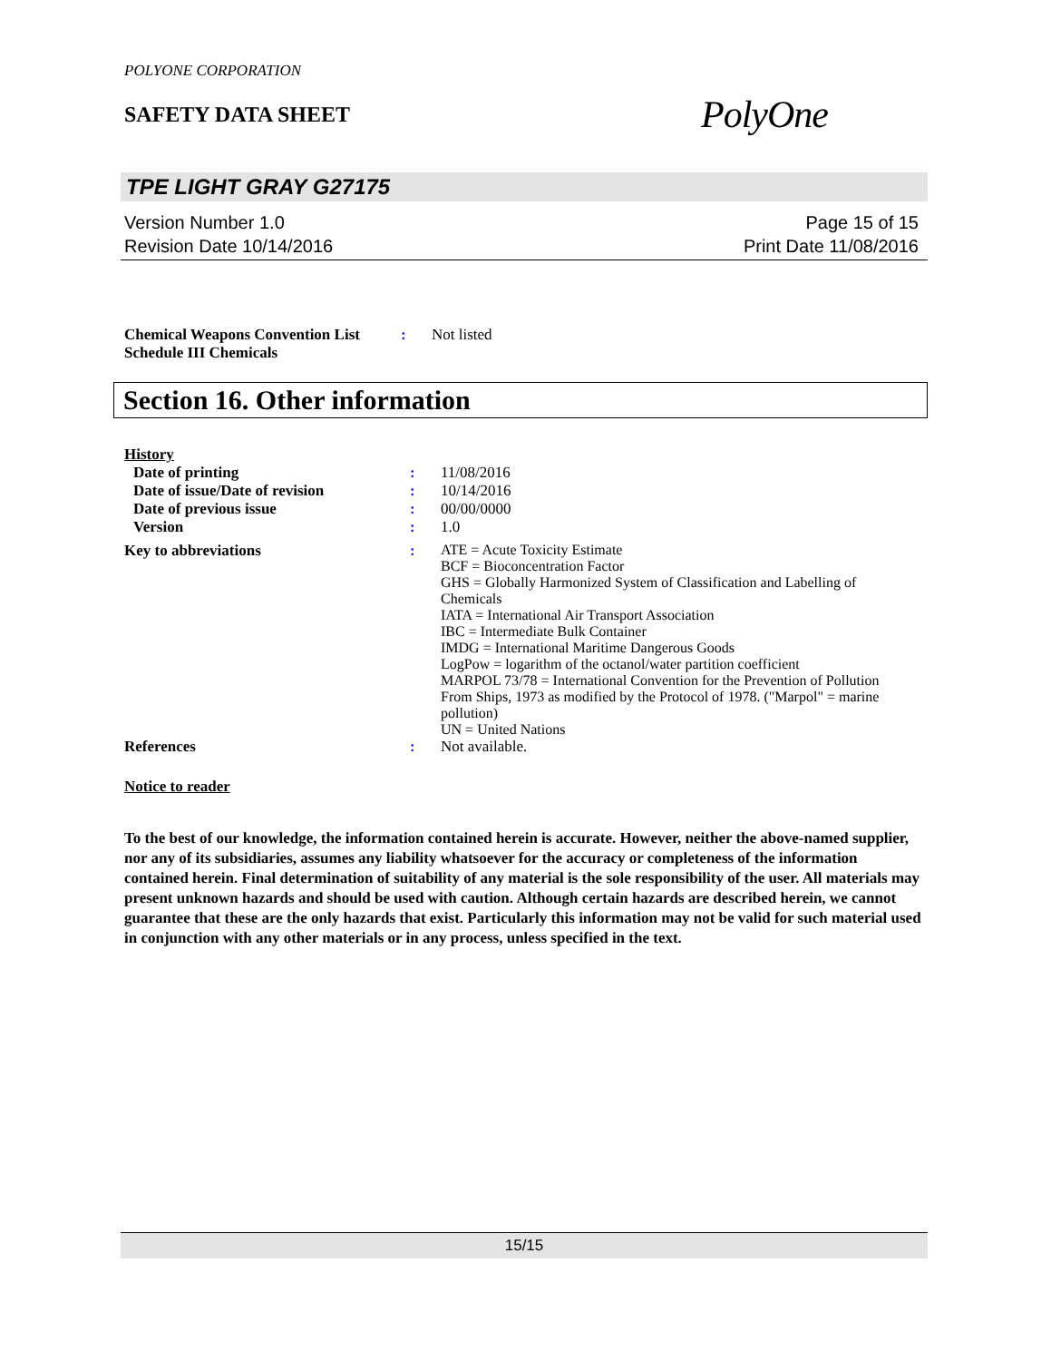POLYONE CORPORATION
SAFETY DATA SHEET
PolyOne
TPE LIGHT GRAY G27175
Version Number 1.0
Revision Date 10/14/2016
Page 15 of 15
Print Date 11/08/2016
| Chemical Weapons Convention List Schedule III Chemicals | : | Not listed |
Section 16. Other information
| History | | |
| Date of printing | : | 11/08/2016 |
| Date of issue/Date of revision | : | 10/14/2016 |
| Date of previous issue | : | 00/00/0000 |
| Version | : | 1.0 |
| Key to abbreviations | : | ATE = Acute Toxicity Estimate BCF = Bioconcentration Factor GHS = Globally Harmonized System of Classification and Labelling of Chemicals IATA = International Air Transport Association IBC = Intermediate Bulk Container IMDG = International Maritime Dangerous Goods LogPow = logarithm of the octanol/water partition coefficient MARPOL 73/78 = International Convention for the Prevention of Pollution From Ships, 1973 as modified by the Protocol of 1978. ("Marpol" = marine pollution) UN = United Nations |
| References | : | Not available. |
Notice to reader
To the best of our knowledge, the information contained herein is accurate. However, neither the above-named supplier, nor any of its subsidiaries, assumes any liability whatsoever for the accuracy or completeness of the information contained herein. Final determination of suitability of any material is the sole responsibility of the user. All materials may present unknown hazards and should be used with caution. Although certain hazards are described herein, we cannot guarantee that these are the only hazards that exist. Particularly this information may not be valid for such material used in conjunction with any other materials or in any process, unless specified in the text.
15/15